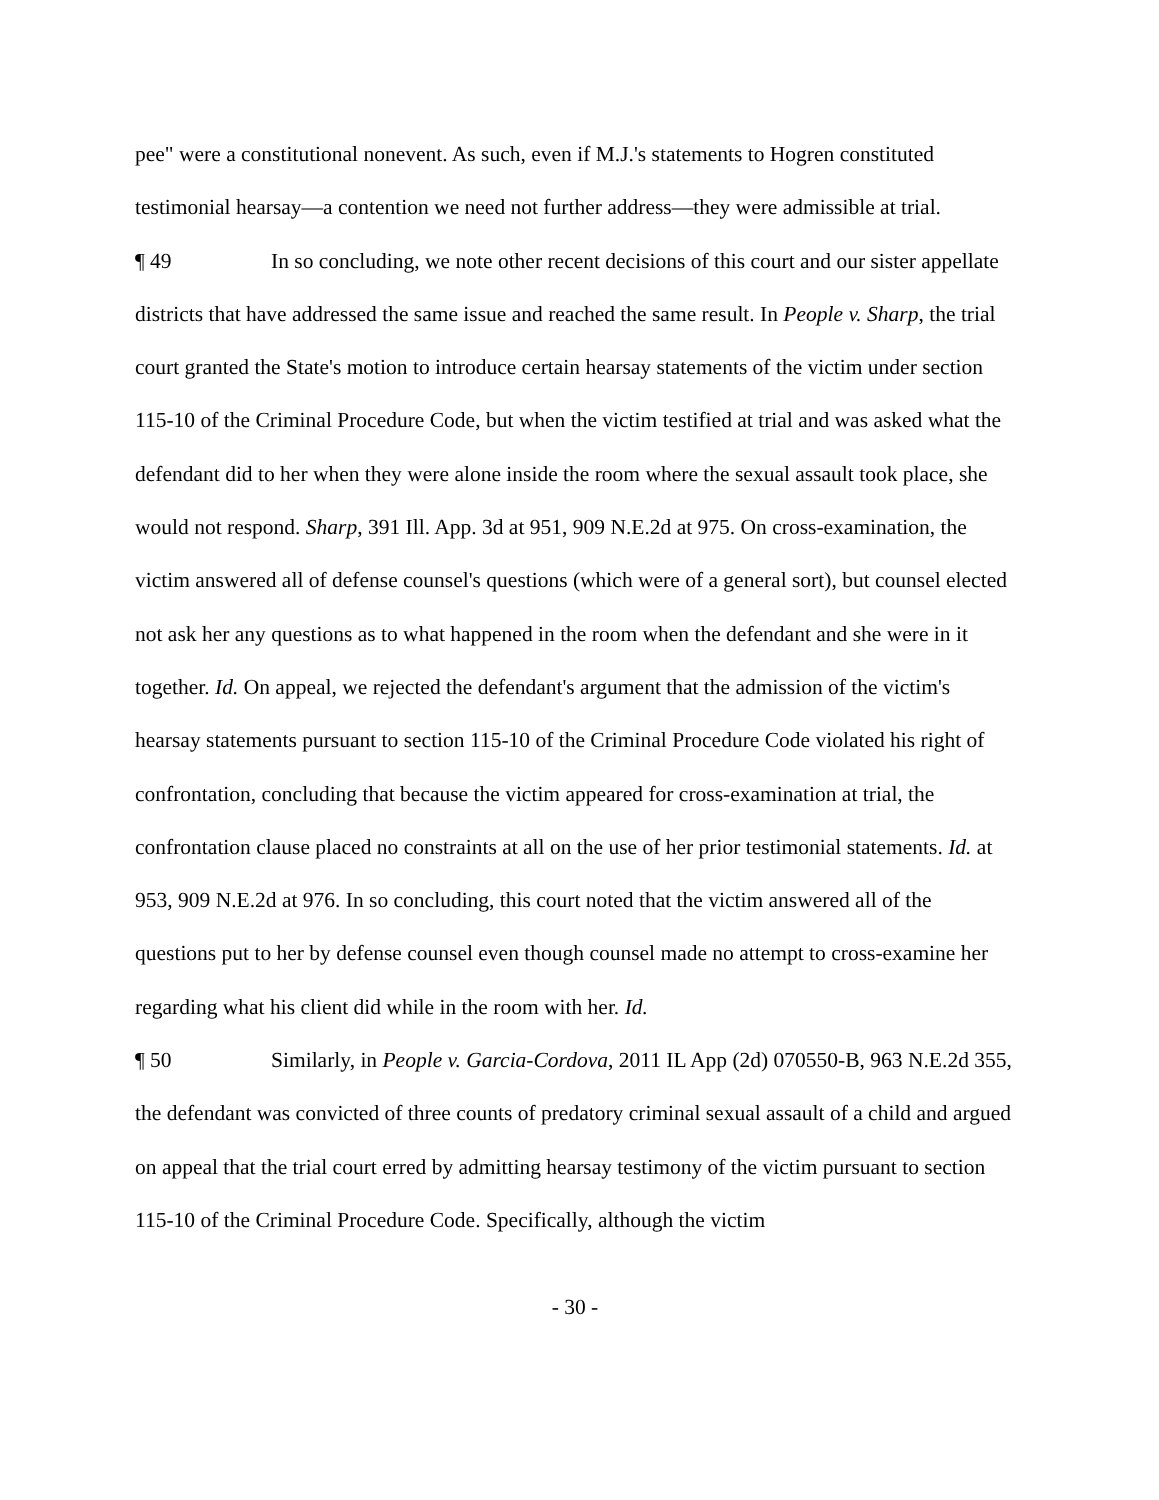pee" were a constitutional nonevent. As such, even if M.J.'s statements to Hogren constituted testimonial hearsay—a contention we need not further address—they were admissible at trial.
¶ 49 In so concluding, we note other recent decisions of this court and our sister appellate districts that have addressed the same issue and reached the same result. In People v. Sharp, the trial court granted the State's motion to introduce certain hearsay statements of the victim under section 115-10 of the Criminal Procedure Code, but when the victim testified at trial and was asked what the defendant did to her when they were alone inside the room where the sexual assault took place, she would not respond. Sharp, 391 Ill. App. 3d at 951, 909 N.E.2d at 975. On cross-examination, the victim answered all of defense counsel's questions (which were of a general sort), but counsel elected not ask her any questions as to what happened in the room when the defendant and she were in it together. Id. On appeal, we rejected the defendant's argument that the admission of the victim's hearsay statements pursuant to section 115-10 of the Criminal Procedure Code violated his right of confrontation, concluding that because the victim appeared for cross-examination at trial, the confrontation clause placed no constraints at all on the use of her prior testimonial statements. Id. at 953, 909 N.E.2d at 976. In so concluding, this court noted that the victim answered all of the questions put to her by defense counsel even though counsel made no attempt to cross-examine her regarding what his client did while in the room with her. Id.
¶ 50 Similarly, in People v. Garcia-Cordova, 2011 IL App (2d) 070550-B, 963 N.E.2d 355, the defendant was convicted of three counts of predatory criminal sexual assault of a child and argued on appeal that the trial court erred by admitting hearsay testimony of the victim pursuant to section 115-10 of the Criminal Procedure Code. Specifically, although the victim
- 30 -